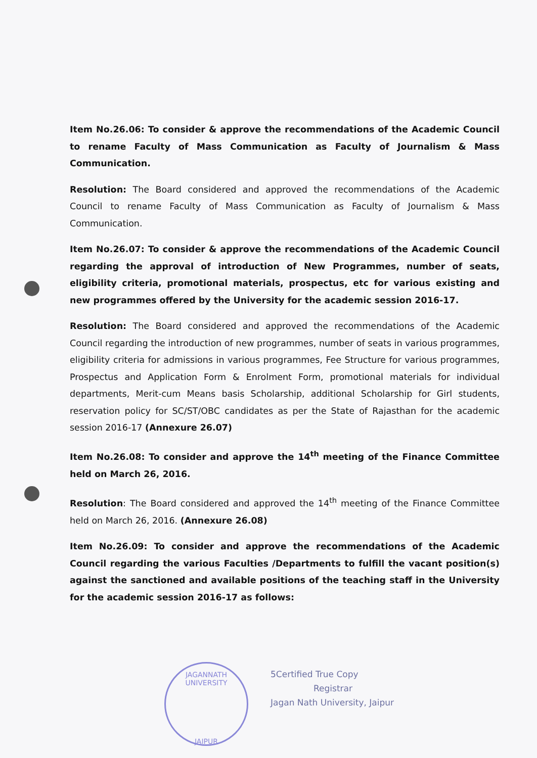Item No.26.06: To consider & approve the recommendations of the Academic Council to rename Faculty of Mass Communication as Faculty of Journalism & Mass Communication.
Resolution: The Board considered and approved the recommendations of the Academic Council to rename Faculty of Mass Communication as Faculty of Journalism & Mass Communication.
Item No.26.07: To consider & approve the recommendations of the Academic Council regarding the approval of introduction of New Programmes, number of seats, eligibility criteria, promotional materials, prospectus, etc for various existing and new programmes offered by the University for the academic session 2016-17.
Resolution: The Board considered and approved the recommendations of the Academic Council regarding the introduction of new programmes, number of seats in various programmes, eligibility criteria for admissions in various programmes, Fee Structure for various programmes, Prospectus and Application Form & Enrolment Form, promotional materials for individual departments, Merit-cum Means basis Scholarship, additional Scholarship for Girl students, reservation policy for SC/ST/OBC candidates as per the State of Rajasthan for the academic session 2016-17 (Annexure 26.07)
Item No.26.08: To consider and approve the 14<sup>th</sup> meeting of the Finance Committee held on March 26, 2016.
Resolution: The Board considered and approved the 14<sup>th</sup> meeting of the Finance Committee held on March 26, 2016. (Annexure 26.08)
Item No.26.09: To consider and approve the recommendations of the Academic Council regarding the various Faculties /Departments to fulfill the vacant position(s) against the sanctioned and available positions of the teaching staff in the University for the academic session 2016-17 as follows:
JAGANNATH UNIVERSITY
JAIPUR
5Certified True Copy
Registrar
Jagan Nath University, Jaipur